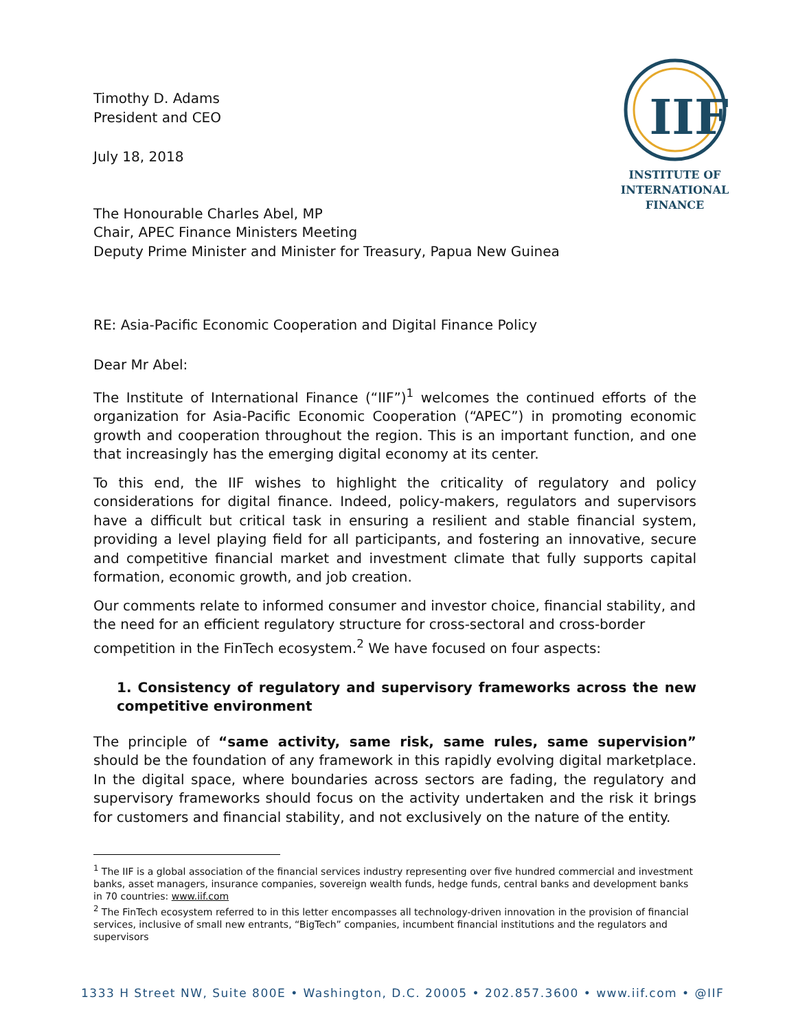IIF
INSTITUTE OF
INTERNATIONAL
FINANCE
Timothy D. Adams
President and CEO
July 18, 2018
The Honourable Charles Abel, MP
Chair, APEC Finance Ministers Meeting
Deputy Prime Minister and Minister for Treasury, Papua New Guinea
RE: Asia-Pacific Economic Cooperation and Digital Finance Policy
Dear Mr Abel:
The Institute of International Finance (“IIF”)<sup>1</sup> welcomes the continued efforts of the organization for Asia-Pacific Economic Cooperation (“APEC”) in promoting economic growth and cooperation throughout the region. This is an important function, and one that increasingly has the emerging digital economy at its center.
To this end, the IIF wishes to highlight the criticality of regulatory and policy considerations for digital finance. Indeed, policy-makers, regulators and supervisors have a difficult but critical task in ensuring a resilient and stable financial system, providing a level playing field for all participants, and fostering an innovative, secure and competitive financial market and investment climate that fully supports capital formation, economic growth, and job creation.
Our comments relate to informed consumer and investor choice, financial stability, and the need for an efficient regulatory structure for cross-sectoral and cross-border competition in the FinTech ecosystem.<sup>2</sup> We have focused on four aspects:
1. Consistency of regulatory and supervisory frameworks across the new competitive environment
The principle of “same activity, same risk, same rules, same supervision” should be the foundation of any framework in this rapidly evolving digital marketplace. In the digital space, where boundaries across sectors are fading, the regulatory and supervisory frameworks should focus on the activity undertaken and the risk it brings for customers and financial stability, and not exclusively on the nature of the entity.
<sup>1</sup> The IIF is a global association of the financial services industry representing over five hundred commercial and investment banks, asset managers, insurance companies, sovereign wealth funds, hedge funds, central banks and development banks in 70 countries: www.iif.com
<sup>2</sup> The FinTech ecosystem referred to in this letter encompasses all technology-driven innovation in the provision of financial services, inclusive of small new entrants, “BigTech” companies, incumbent financial institutions and the regulators and supervisors
1333 H Street NW, Suite 800E • Washington, D.C. 20005 • 202.857.3600 • www.iif.com • @IIF